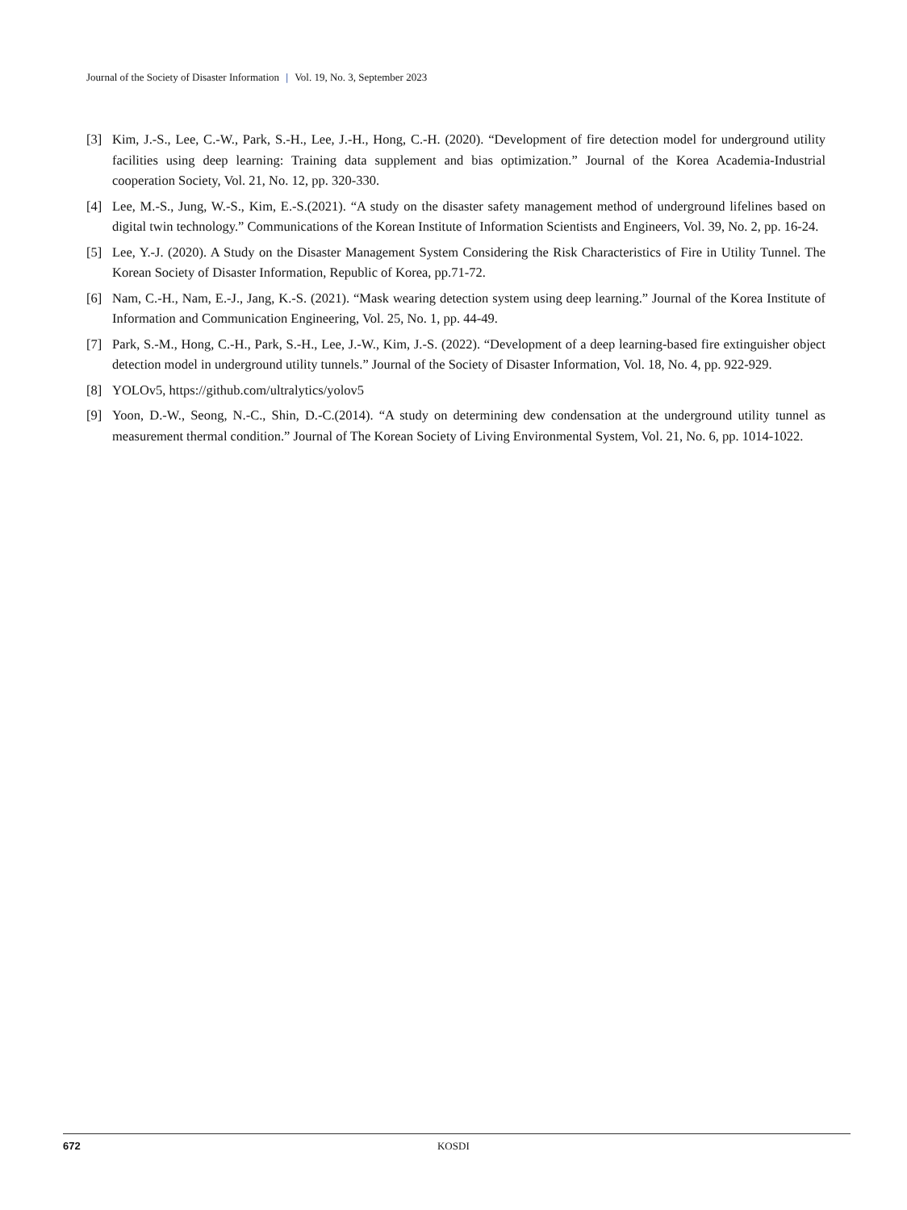Journal of the Society of Disaster Information | Vol. 19, No. 3, September 2023
[3] Kim, J.-S., Lee, C.-W., Park, S.-H., Lee, J.-H., Hong, C.-H. (2020). “Development of fire detection model for underground utility facilities using deep learning: Training data supplement and bias optimization.” Journal of the Korea Academia-Industrial cooperation Society, Vol. 21, No. 12, pp. 320-330.
[4] Lee, M.-S., Jung, W.-S., Kim, E.-S.(2021). “A study on the disaster safety management method of underground lifelines based on digital twin technology.” Communications of the Korean Institute of Information Scientists and Engineers, Vol. 39, No. 2, pp. 16-24.
[5] Lee, Y.-J. (2020). A Study on the Disaster Management System Considering the Risk Characteristics of Fire in Utility Tunnel. The Korean Society of Disaster Information, Republic of Korea, pp.71-72.
[6] Nam, C.-H., Nam, E.-J., Jang, K.-S. (2021). “Mask wearing detection system using deep learning.” Journal of the Korea Institute of Information and Communication Engineering, Vol. 25, No. 1, pp. 44-49.
[7] Park, S.-M., Hong, C.-H., Park, S.-H., Lee, J.-W., Kim, J.-S. (2022). “Development of a deep learning-based fire extinguisher object detection model in underground utility tunnels.” Journal of the Society of Disaster Information, Vol. 18, No. 4, pp. 922-929.
[8] YOLOv5, https://github.com/ultralytics/yolov5
[9] Yoon, D.-W., Seong, N.-C., Shin, D.-C.(2014). “A study on determining dew condensation at the underground utility tunnel as measurement thermal condition.” Journal of The Korean Society of Living Environmental System, Vol. 21, No. 6, pp. 1014-1022.
672 KOSDI